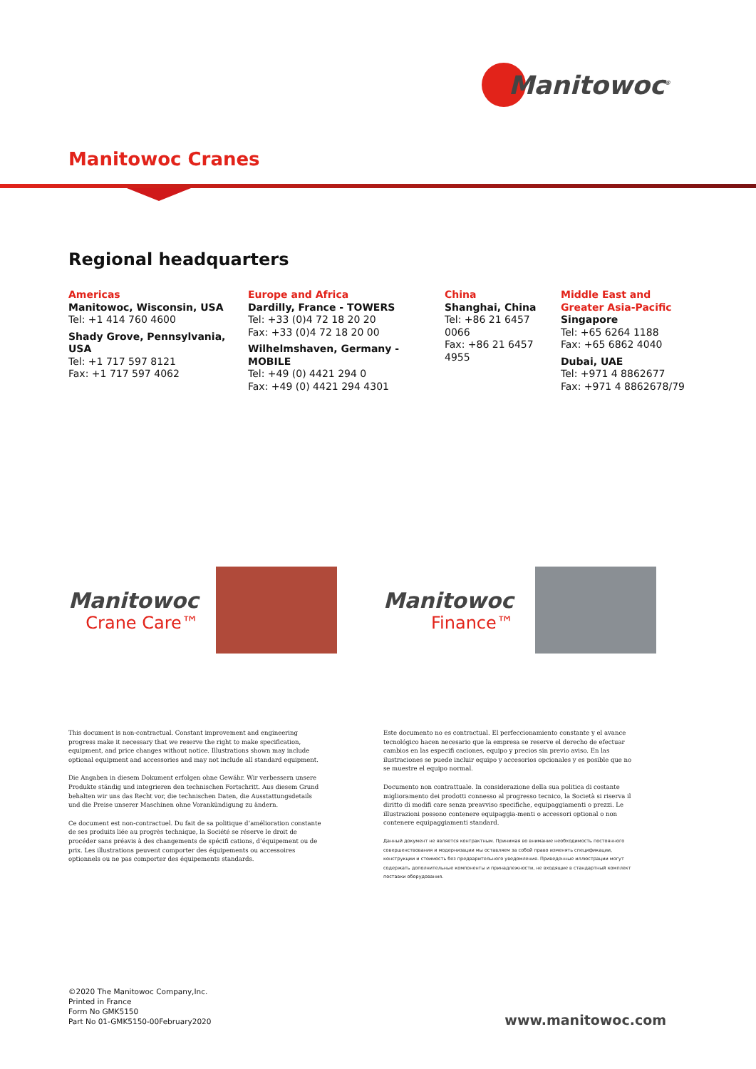Manitowoc<sup>®</sup>
Manitowoc Cranes
Regional headquarters
Americas
Manitowoc, Wisconsin, USA
Tel: +1 414 760 4600
Shady Grove, Pennsylvania, USA
Tel: +1 717 597 8121
Fax: +1 717 597 4062
Europe and Africa
Dardilly, France - TOWERS
Tel: +33 (0)4 72 18 20 20
Fax: +33 (0)4 72 18 20 00
Wilhelmshaven, Germany - MOBILE
Tel: +49 (0) 4421 294 0
Fax: +49 (0) 4421 294 4301
China
Shanghai, China
Tel: +86 21 6457 0066
Fax: +86 21 6457 4955
Middle East and
Greater Asia-Pacific
Singapore
Tel: +65 6264 1188
Fax: +65 6862 4040
Dubai, UAE
Tel: +971 4 8862677
Fax: +971 4 8862678/79
Manitowoc
Crane Care™
Manitowoc
Finance™
This document is non-contractual. Constant improvement and engineering progress make it necessary that we reserve the right to make specification, equipment, and price changes without notice. Illustrations shown may include optional equipment and accessories and may not include all standard equipment.
Die Angaben in diesem Dokument erfolgen ohne Gewähr. Wir verbessern unsere Produkte ständig und integrieren den technischen Fortschritt. Aus diesem Grund behalten wir uns das Recht vor, die technischen Daten, die Ausstattungsdetails und die Preise unserer Maschinen ohne Vorankündigung zu ändern.
Ce document est non-contractuel. Du fait de sa politique d’amélioration constante de ses produits liée au progrès technique, la Société se réserve le droit de procéder sans préavis à des changements de spécifi cations, d’équipement ou de prix. Les illustrations peuvent comporter des équipements ou accessoires optionnels ou ne pas comporter des équipements standards.
Este documento no es contractual. El perfeccionamiento constante y el avance tecnológico hacen necesario que la empresa se reserve el derecho de efectuar cambios en las especifi caciones, equipo y precios sin previo aviso. En las ilustraciones se puede incluir equipo y accesorios opcionales y es posible que no se muestre el equipo normal.
Documento non contrattuale. In considerazione della sua politica di costante miglioramento dei prodotti connesso al progresso tecnico, la Società si riserva il diritto di modifi care senza preavviso specifiche, equipaggiamenti o prezzi. Le illustrazioni possono contenere equipaggia-menti o accessori optional o non contenere equipaggiamenti standard.
Данный документ не является контрактным. Принимая во внимание необходимость постоянного совершенствования и модернизации мы оставляем за собой право изменять спецификации, конструкции и стоимость без предварительного уведомления. Приведенные иллюстрации могут содержать дополнительные компоненты и принадлежности, не входящие в стандартный комплект поставки оборудования.
©2020 The Manitowoc Company,Inc.
Printed in France
Form No GMK5150
Part No 01-GMK5150-00February2020
www.manitowoc.com